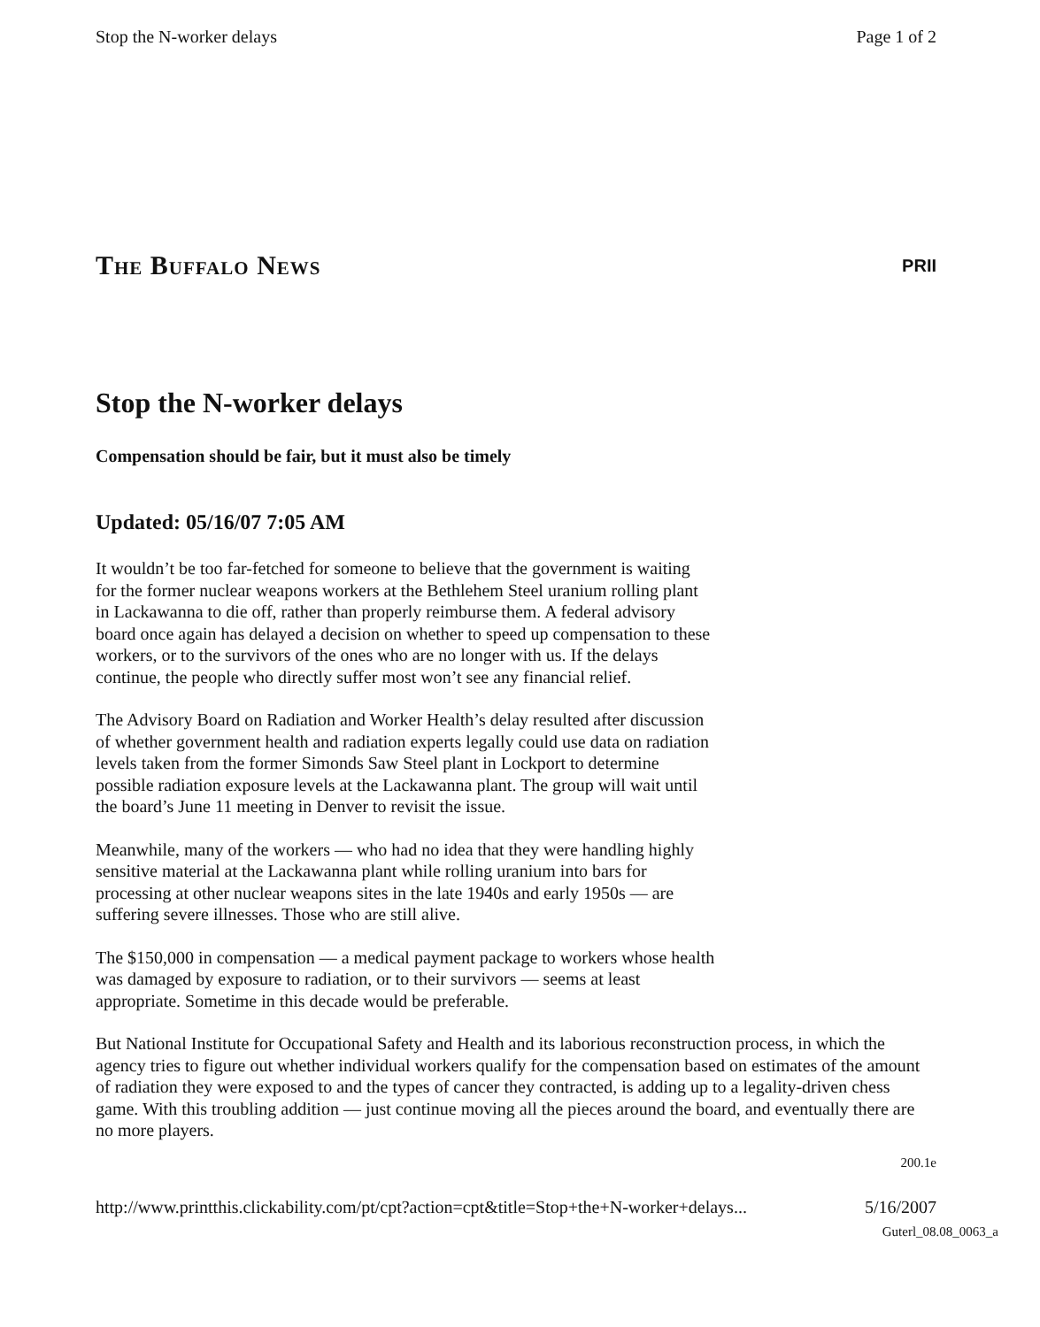Stop the N-worker delays Page 1 of 2
The Buffalo News PRII
Stop the N-worker delays
Compensation should be fair, but it must also be timely
Updated: 05/16/07 7:05 AM
It wouldn’t be too far-fetched for someone to believe that the government is waiting for the former nuclear weapons workers at the Bethlehem Steel uranium rolling plant in Lackawanna to die off, rather than properly reimburse them. A federal advisory board once again has delayed a decision on whether to speed up compensation to these workers, or to the survivors of the ones who are no longer with us. If the delays continue, the people who directly suffer most won’t see any financial relief.
The Advisory Board on Radiation and Worker Health’s delay resulted after discussion of whether government health and radiation experts legally could use data on radiation levels taken from the former Simonds Saw Steel plant in Lockport to determine possible radiation exposure levels at the Lackawanna plant. The group will wait until the board’s June 11 meeting in Denver to revisit the issue.
Meanwhile, many of the workers — who had no idea that they were handling highly sensitive material at the Lackawanna plant while rolling uranium into bars for processing at other nuclear weapons sites in the late 1940s and early 1950s — are suffering severe illnesses. Those who are still alive.
The $150,000 in compensation — a medical payment package to workers whose health was damaged by exposure to radiation, or to their survivors — seems at least appropriate. Sometime in this decade would be preferable.
But National Institute for Occupational Safety and Health and its laborious reconstruction process, in which the agency tries to figure out whether individual workers qualify for the compensation based on estimates of the amount of radiation they were exposed to and the types of cancer they contracted, is adding up to a legality-driven chess game. With this troubling addition — just continue moving all the pieces around the board, and eventually there are no more players.
200.1e
http://www.printthis.clickability.com/pt/cpt?action=cpt&title=Stop+the+N-worker+delays... 5/16/2007
Guterl_08.08_0063_a